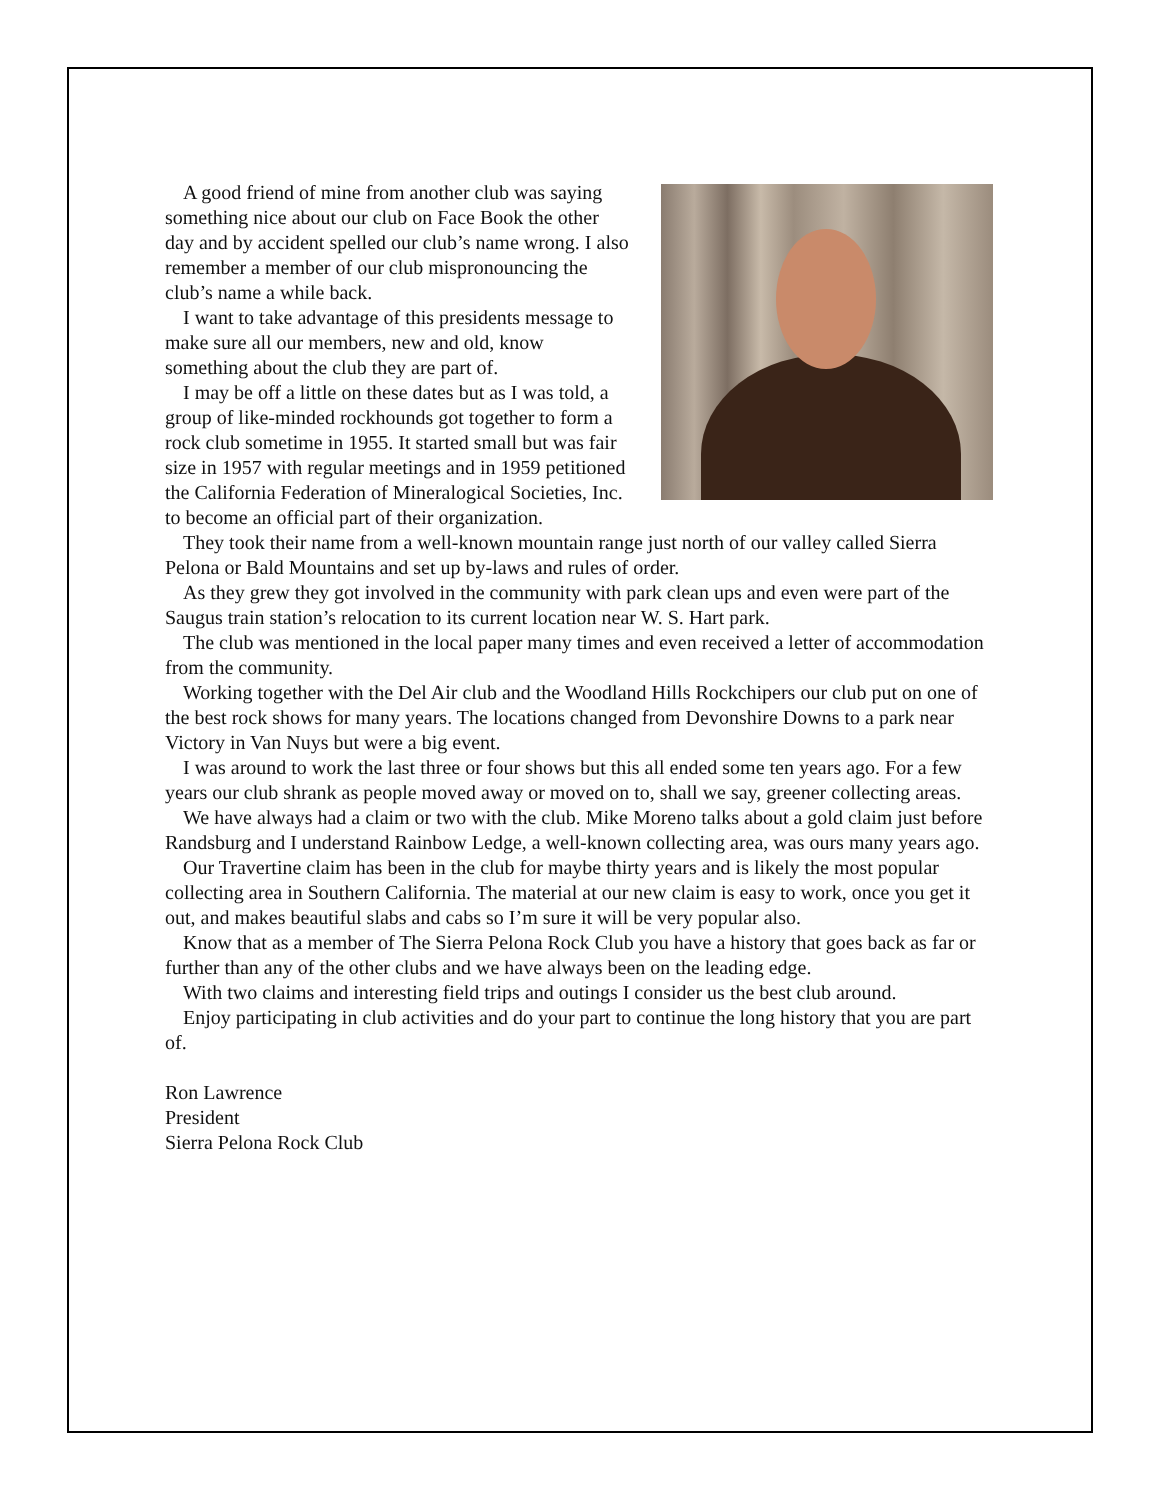A good friend of mine from another club was saying something nice about our club on Face Book the other day and by accident spelled our club’s name wrong. I also remember a member of our club mispronouncing the club’s name a while back.
I want to take advantage of this presidents message to make sure all our members, new and old, know something about the club they are part of.
I may be off a little on these dates but as I was told, a group of like-minded rockhounds got together to form a rock club sometime in 1955. It started small but was fair size in 1957 with regular meetings and in 1959 petitioned the California Federation of Mineralogical Societies, Inc. to become an official part of their organization.
They took their name from a well-known mountain range just north of our valley called Sierra Pelona or Bald Mountains and set up by-laws and rules of order.
As they grew they got involved in the community with park clean ups and even were part of the Saugus train station’s relocation to its current location near W. S. Hart park.
The club was mentioned in the local paper many times and even received a letter of accommodation from the community.
Working together with the Del Air club and the Woodland Hills Rockchipers our club put on one of the best rock shows for many years. The locations changed from Devonshire Downs to a park near Victory in Van Nuys but were a big event.
I was around to work the last three or four shows but this all ended some ten years ago. For a few years our club shrank as people moved away or moved on to, shall we say, greener collecting areas.
We have always had a claim or two with the club. Mike Moreno talks about a gold claim just before Randsburg and I understand Rainbow Ledge, a well-known collecting area, was ours many years ago.
Our Travertine claim has been in the club for maybe thirty years and is likely the most popular collecting area in Southern California. The material at our new claim is easy to work, once you get it out, and makes beautiful slabs and cabs so I’m sure it will be very popular also.
Know that as a member of The Sierra Pelona Rock Club you have a history that goes back as far or further than any of the other clubs and we have always been on the leading edge.
With two claims and interesting field trips and outings I consider us the best club around.
Enjoy participating in club activities and do your part to continue the long history that you are part of.
Ron Lawrence
President
Sierra Pelona Rock Club